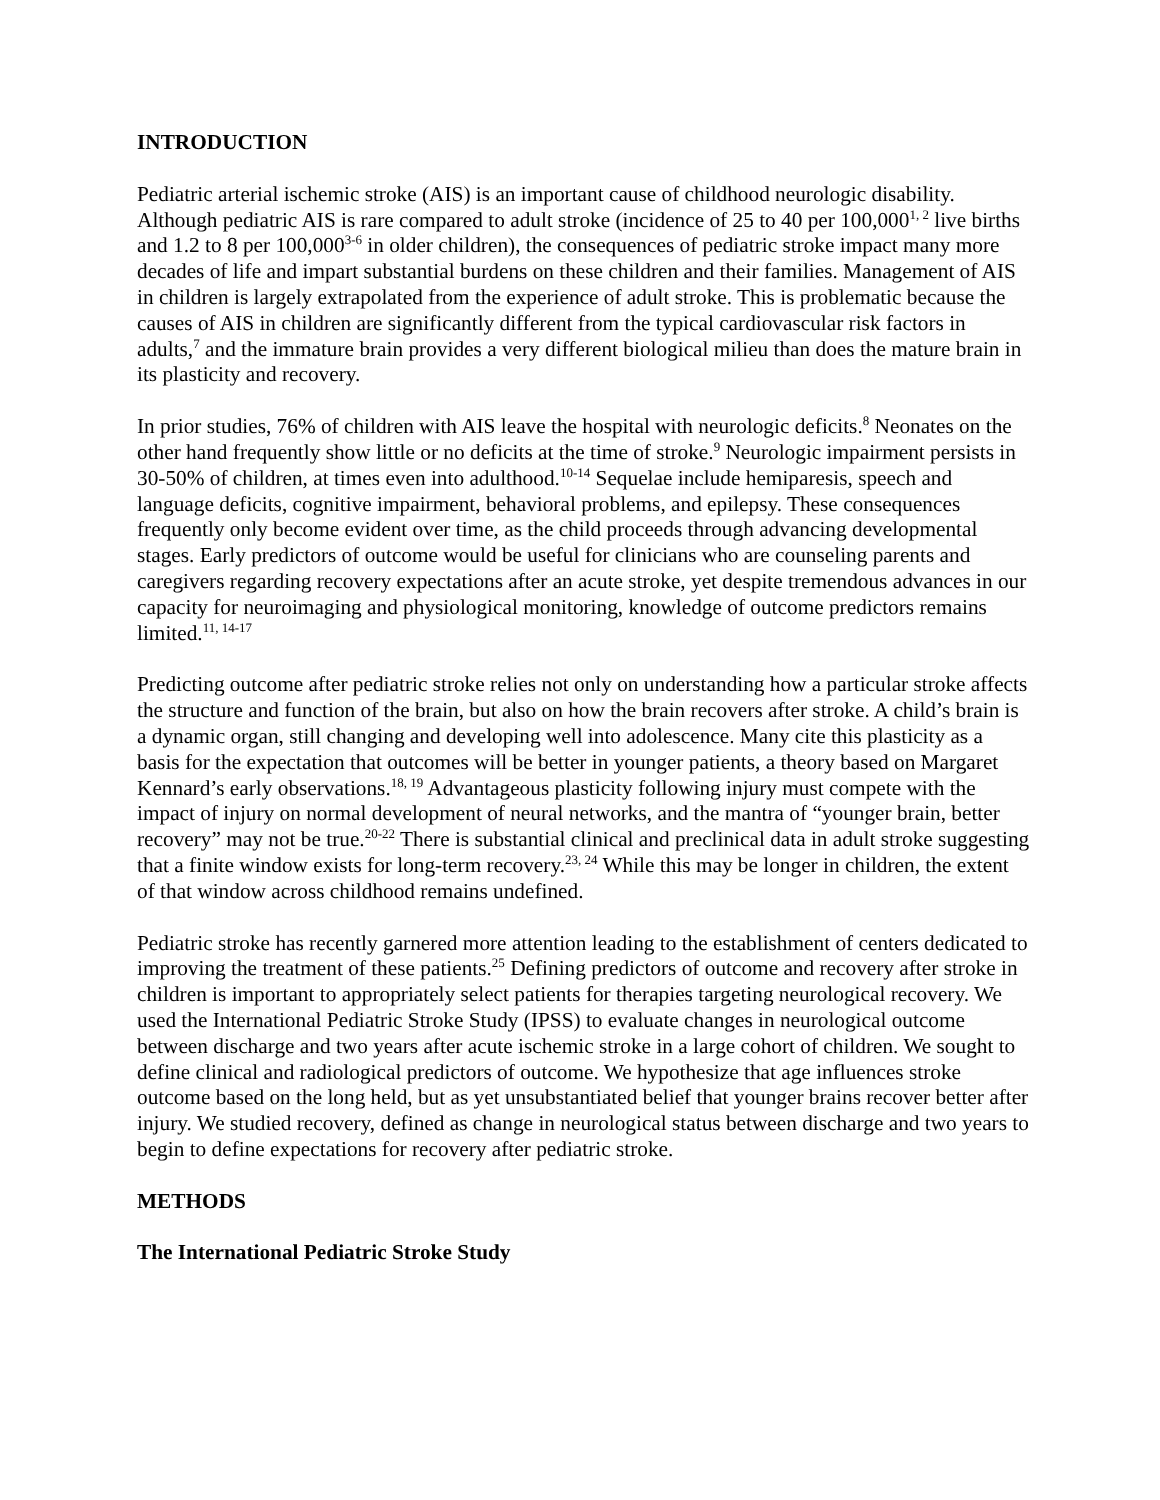INTRODUCTION
Pediatric arterial ischemic stroke (AIS) is an important cause of childhood neurologic disability. Although pediatric AIS is rare compared to adult stroke (incidence of 25 to 40 per 100,000<sup>1, 2</sup> live births and 1.2 to 8 per 100,000<sup>3-6</sup> in older children), the consequences of pediatric stroke impact many more decades of life and impart substantial burdens on these children and their families. Management of AIS in children is largely extrapolated from the experience of adult stroke. This is problematic because the causes of AIS in children are significantly different from the typical cardiovascular risk factors in adults,<sup>7</sup> and the immature brain provides a very different biological milieu than does the mature brain in its plasticity and recovery.
In prior studies, 76% of children with AIS leave the hospital with neurologic deficits.<sup>8</sup> Neonates on the other hand frequently show little or no deficits at the time of stroke.<sup>9</sup> Neurologic impairment persists in 30-50% of children, at times even into adulthood.<sup>10-14</sup> Sequelae include hemiparesis, speech and language deficits, cognitive impairment, behavioral problems, and epilepsy. These consequences frequently only become evident over time, as the child proceeds through advancing developmental stages. Early predictors of outcome would be useful for clinicians who are counseling parents and caregivers regarding recovery expectations after an acute stroke, yet despite tremendous advances in our capacity for neuroimaging and physiological monitoring, knowledge of outcome predictors remains limited.<sup>11, 14-17</sup>
Predicting outcome after pediatric stroke relies not only on understanding how a particular stroke affects the structure and function of the brain, but also on how the brain recovers after stroke. A child’s brain is a dynamic organ, still changing and developing well into adolescence. Many cite this plasticity as a basis for the expectation that outcomes will be better in younger patients, a theory based on Margaret Kennard’s early observations.<sup>18, 19</sup> Advantageous plasticity following injury must compete with the impact of injury on normal development of neural networks, and the mantra of “younger brain, better recovery” may not be true.<sup>20-22</sup> There is substantial clinical and preclinical data in adult stroke suggesting that a finite window exists for long-term recovery.<sup>23, 24</sup> While this may be longer in children, the extent of that window across childhood remains undefined.
Pediatric stroke has recently garnered more attention leading to the establishment of centers dedicated to improving the treatment of these patients.<sup>25</sup> Defining predictors of outcome and recovery after stroke in children is important to appropriately select patients for therapies targeting neurological recovery. We used the International Pediatric Stroke Study (IPSS) to evaluate changes in neurological outcome between discharge and two years after acute ischemic stroke in a large cohort of children. We sought to define clinical and radiological predictors of outcome. We hypothesize that age influences stroke outcome based on the long held, but as yet unsubstantiated belief that younger brains recover better after injury. We studied recovery, defined as change in neurological status between discharge and two years to begin to define expectations for recovery after pediatric stroke.
METHODS
The International Pediatric Stroke Study